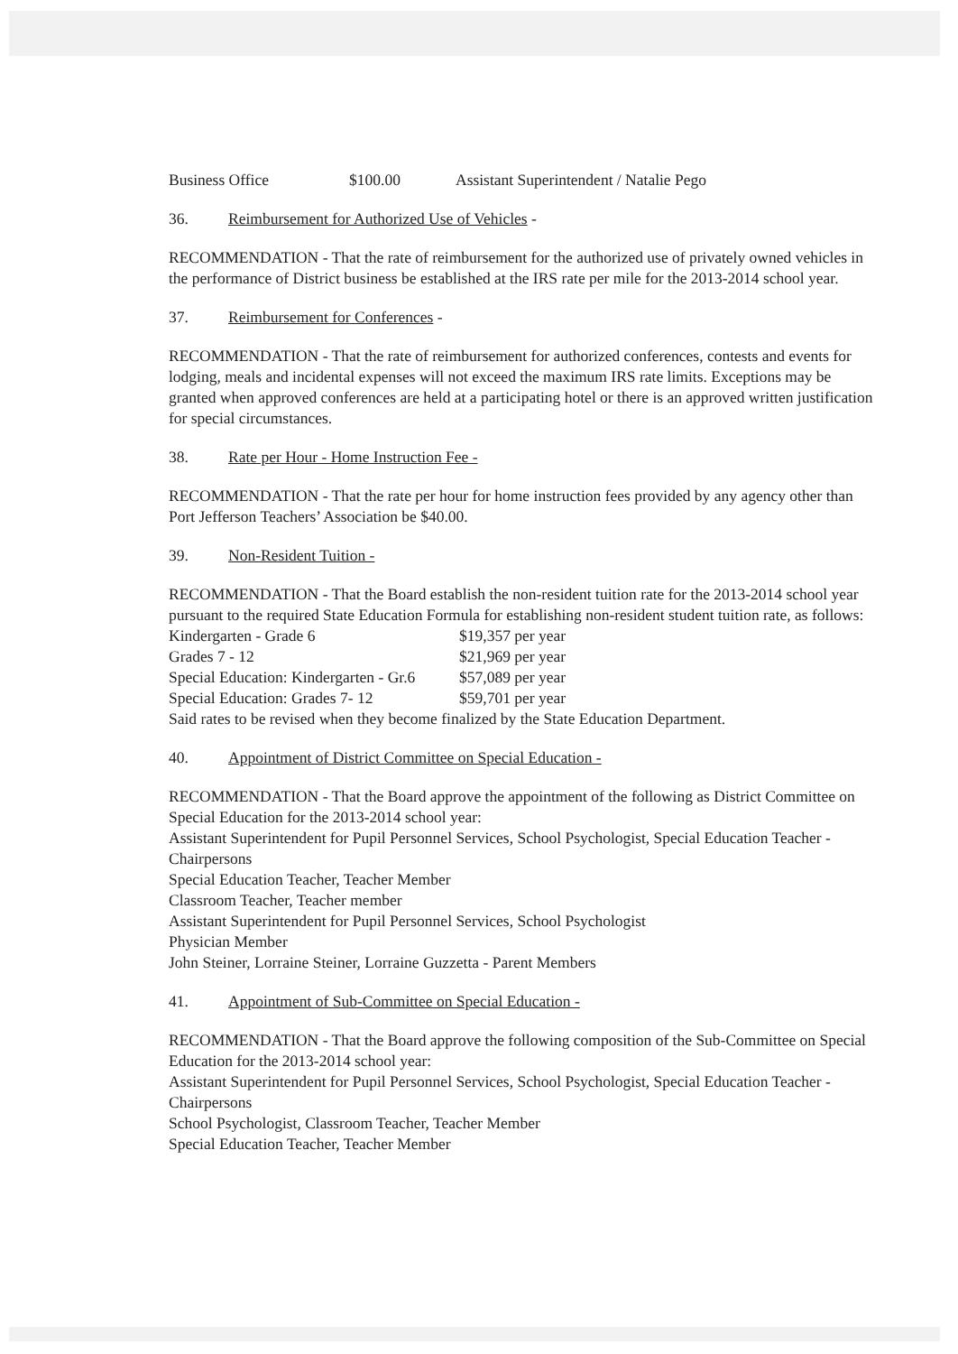| Business Office | $100.00 | Assistant Superintendent / Natalie Pego |
36. Reimbursement for Authorized Use of Vehicles -
RECOMMENDATION - That the rate of reimbursement for the authorized use of privately owned vehicles in the performance of District business be established at the IRS rate per mile for the 2013-2014 school year.
37. Reimbursement for Conferences -
RECOMMENDATION - That the rate of reimbursement for authorized conferences, contests and events for lodging, meals and incidental expenses will not exceed the maximum IRS rate limits. Exceptions may be granted when approved conferences are held at a participating hotel or there is an approved written justification for special circumstances.
38. Rate per Hour - Home Instruction Fee -
RECOMMENDATION - That the rate per hour for home instruction fees provided by any agency other than Port Jefferson Teachers’ Association be $40.00.
39. Non-Resident Tuition -
RECOMMENDATION - That the Board establish the non-resident tuition rate for the 2013-2014 school year pursuant to the required State Education Formula for establishing non-resident student tuition rate, as follows:
| Kindergarten - Grade 6 | $19,357 per year |
| Grades 7 - 12 | $21,969 per year |
| Special Education: Kindergarten - Gr.6 | $57,089 per year |
| Special Education: Grades 7- 12 | $59,701 per year |
Said rates to be revised when they become finalized by the State Education Department.
40. Appointment of District Committee on Special Education -
RECOMMENDATION - That the Board approve the appointment of the following as District Committee on Special Education for the 2013-2014 school year:
Assistant Superintendent for Pupil Personnel Services, School Psychologist, Special Education Teacher - Chairpersons
Special Education Teacher, Teacher Member
Classroom Teacher, Teacher member
Assistant Superintendent for Pupil Personnel Services, School Psychologist
Physician Member
John Steiner, Lorraine Steiner, Lorraine Guzzetta - Parent Members
41. Appointment of Sub-Committee on Special Education -
RECOMMENDATION - That the Board approve the following composition of the Sub-Committee on Special Education for the 2013-2014 school year:
Assistant Superintendent for Pupil Personnel Services, School Psychologist, Special Education Teacher - Chairpersons
School Psychologist, Classroom Teacher, Teacher Member
Special Education Teacher, Teacher Member